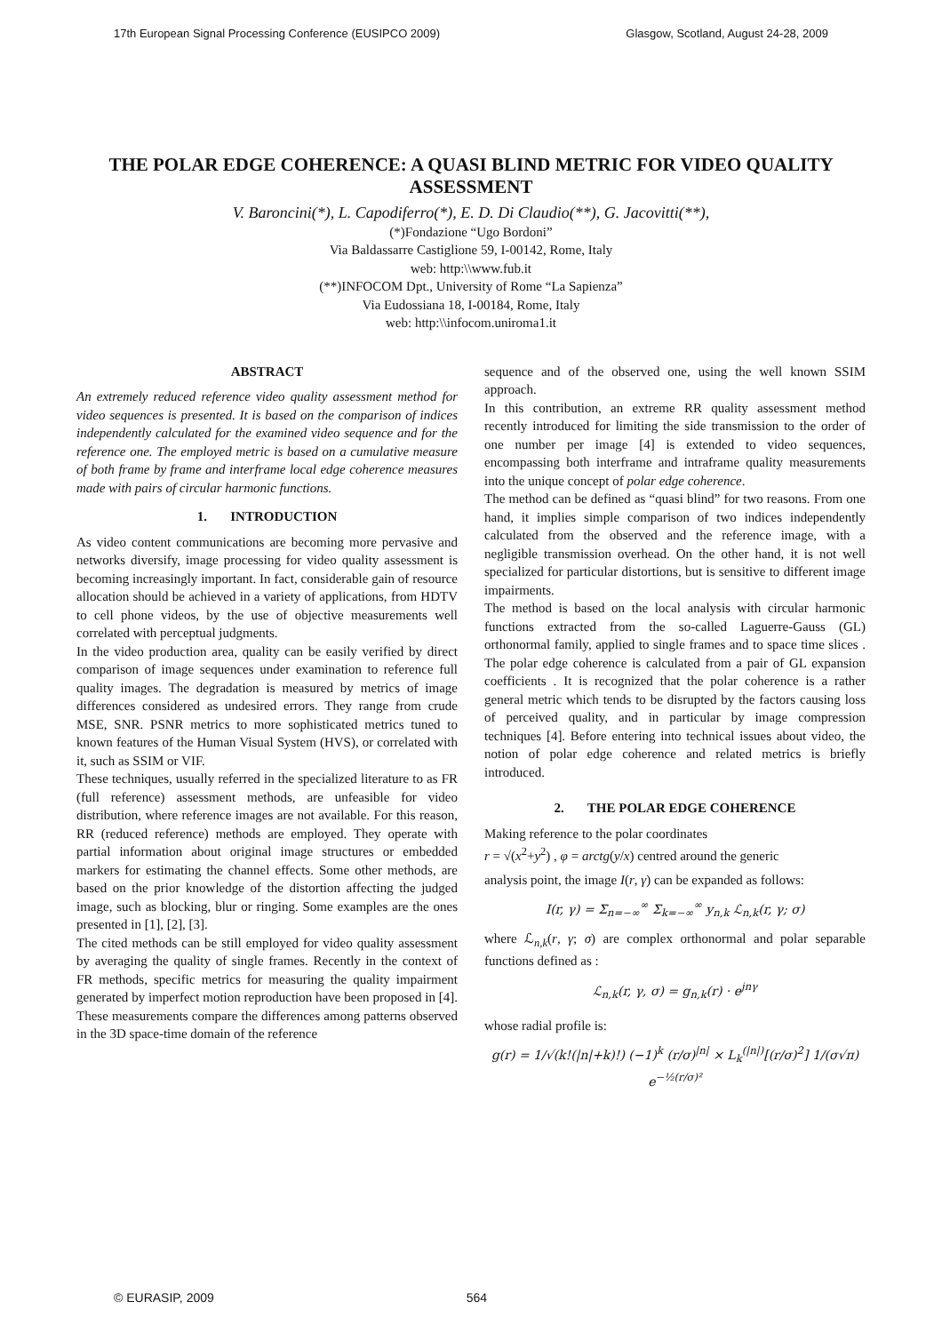17th European Signal Processing Conference (EUSIPCO 2009) Glasgow, Scotland, August 24-28, 2009
THE POLAR EDGE COHERENCE: A QUASI BLIND METRIC FOR VIDEO QUALITY ASSESSMENT
V. Baroncini(*), L. Capodiferro(*), E. D. Di Claudio(**), G. Jacovitti(**),
(*)Fondazione “Ugo Bordoni”
Via Baldassarre Castiglione 59, I-00142, Rome, Italy
web: http:\\www.fub.it
(**)INFOCOM Dpt., University of Rome “La Sapienza”
Via Eudossiana 18, I-00184, Rome, Italy
web: http:\\infocom.uniroma1.it
ABSTRACT
An extremely reduced reference video quality assessment method for video sequences is presented. It is based on the comparison of indices independently calculated for the examined video sequence and for the reference one. The employed metric is based on a cumulative measure of both frame by frame and interframe local edge coherence measures made with pairs of circular harmonic functions.
1. INTRODUCTION
As video content communications are becoming more pervasive and networks diversify, image processing for video quality assessment is becoming increasingly important. In fact, considerable gain of resource allocation should be achieved in a variety of applications, from HDTV to cell phone videos, by the use of objective measurements well correlated with perceptual judgments.
In the video production area, quality can be easily verified by direct comparison of image sequences under examination to reference full quality images. The degradation is measured by metrics of image differences considered as undesired errors. They range from crude MSE, SNR. PSNR metrics to more sophisticated metrics tuned to known features of the Human Visual System (HVS), or correlated with it, such as SSIM or VIF.
These techniques, usually referred in the specialized literature to as FR (full reference) assessment methods, are unfeasible for video distribution, where reference images are not available. For this reason, RR (reduced reference) methods are employed. They operate with partial information about original image structures or embedded markers for estimating the channel effects. Some other methods, are based on the prior knowledge of the distortion affecting the judged image, such as blocking, blur or ringing. Some examples are the ones presented in [1], [2], [3].
The cited methods can be still employed for video quality assessment by averaging the quality of single frames. Recently in the context of FR methods, specific metrics for measuring the quality impairment generated by imperfect motion reproduction have been proposed in [4]. These measurements compare the differences among patterns observed in the 3D space-time domain of the reference
sequence and of the observed one, using the well known SSIM approach.
In this contribution, an extreme RR quality assessment method recently introduced for limiting the side transmission to the order of one number per image [4] is extended to video sequences, encompassing both interframe and intraframe quality measurements into the unique concept of polar edge coherence.
The method can be defined as “quasi blind” for two reasons. From one hand, it implies simple comparison of two indices independently calculated from the observed and the reference image, with a negligible transmission overhead. On the other hand, it is not well specialized for particular distortions, but is sensitive to different image impairments.
The method is based on the local analysis with circular harmonic functions extracted from the so-called Laguerre-Gauss (GL) orthonormal family, applied to single frames and to space time slices . The polar edge coherence is calculated from a pair of GL expansion coefficients . It is recognized that the polar coherence is a rather general metric which tends to be disrupted by the factors causing loss of perceived quality, and in particular by image compression techniques [4]. Before entering into technical issues about video, the notion of polar edge coherence and related metrics is briefly introduced.
2. THE POLAR EDGE COHERENCE
Making reference to the polar coordinates
r = √(x<sup>2</sup>+y<sup>2</sup>) , φ = arctg(y/x) centred around the generic
analysis point, the image I(r, γ) can be expanded as follows:
I(r, γ) = Σ<sub>n=−∞</sub><sup>∞</sup> Σ<sub>k=−∞</sub><sup>∞</sup> y<sub>n,k</sub> ℒ<sub>n,k</sub>(r, γ; σ)
where ℒ<sub>n,k</sub>(r, γ; σ) are complex orthonormal and polar separable functions defined as :
ℒ<sub>n,k</sub>(r, γ, σ) = g<sub>n,k</sub>(r) · e<sup>jnγ</sup>
whose radial profile is:
g(r) = 1/√(k!(|n|+k)!) (−1)<sup>k</sup> (r/σ)<sup>|n|</sup> × L<sub>k</sub><sup>(|n|)</sup>[(r/σ)<sup>2</sup>] 1/(σ√π) e<sup>−½(r/σ)²</sup>
© EURASIP, 2009 564